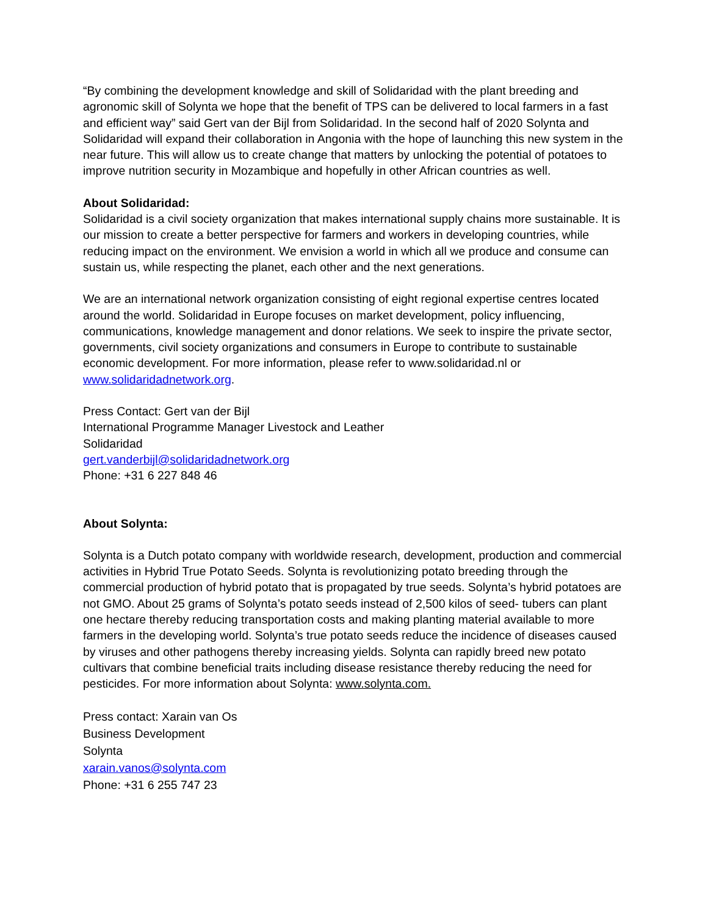“By combining the development knowledge and skill of Solidaridad with the plant breeding and agronomic skill of Solynta we hope that the benefit of TPS can be delivered to local farmers in a fast and efficient way” said Gert van der Bijl from Solidaridad. In the second half of 2020 Solynta and Solidaridad will expand their collaboration in Angonia with the hope of launching this new system in the near future. This will allow us to create change that matters by unlocking the potential of potatoes to improve nutrition security in Mozambique and hopefully in other African countries as well.
About Solidaridad:
Solidaridad is a civil society organization that makes international supply chains more sustainable. It is our mission to create a better perspective for farmers and workers in developing countries, while reducing impact on the environment. We envision a world in which all we produce and consume can sustain us, while respecting the planet, each other and the next generations.
We are an international network organization consisting of eight regional expertise centres located around the world. Solidaridad in Europe focuses on market development, policy influencing, communications, knowledge management and donor relations. We seek to inspire the private sector, governments, civil society organizations and consumers in Europe to contribute to sustainable economic development. For more information, please refer to www.solidaridad.nl or www.solidaridadnetwork.org.
Press Contact: Gert van der Bijl
International Programme Manager Livestock and Leather
Solidaridad
gert.vanderbijl@solidaridadnetwork.org
Phone: +31 6 227 848 46
About Solynta:
Solynta is a Dutch potato company with worldwide research, development, production and commercial activities in Hybrid True Potato Seeds. Solynta is revolutionizing potato breeding through the commercial production of hybrid potato that is propagated by true seeds. Solynta’s hybrid potatoes are not GMO. About 25 grams of Solynta’s potato seeds instead of 2,500 kilos of seed- tubers can plant one hectare thereby reducing transportation costs and making planting material available to more farmers in the developing world. Solynta’s true potato seeds reduce the incidence of diseases caused by viruses and other pathogens thereby increasing yields. Solynta can rapidly breed new potato cultivars that combine beneficial traits including disease resistance thereby reducing the need for pesticides. For more information about Solynta: www.solynta.com.
Press contact: Xarain van Os
Business Development
Solynta
xarain.vanos@solynta.com
Phone: +31 6 255 747 23